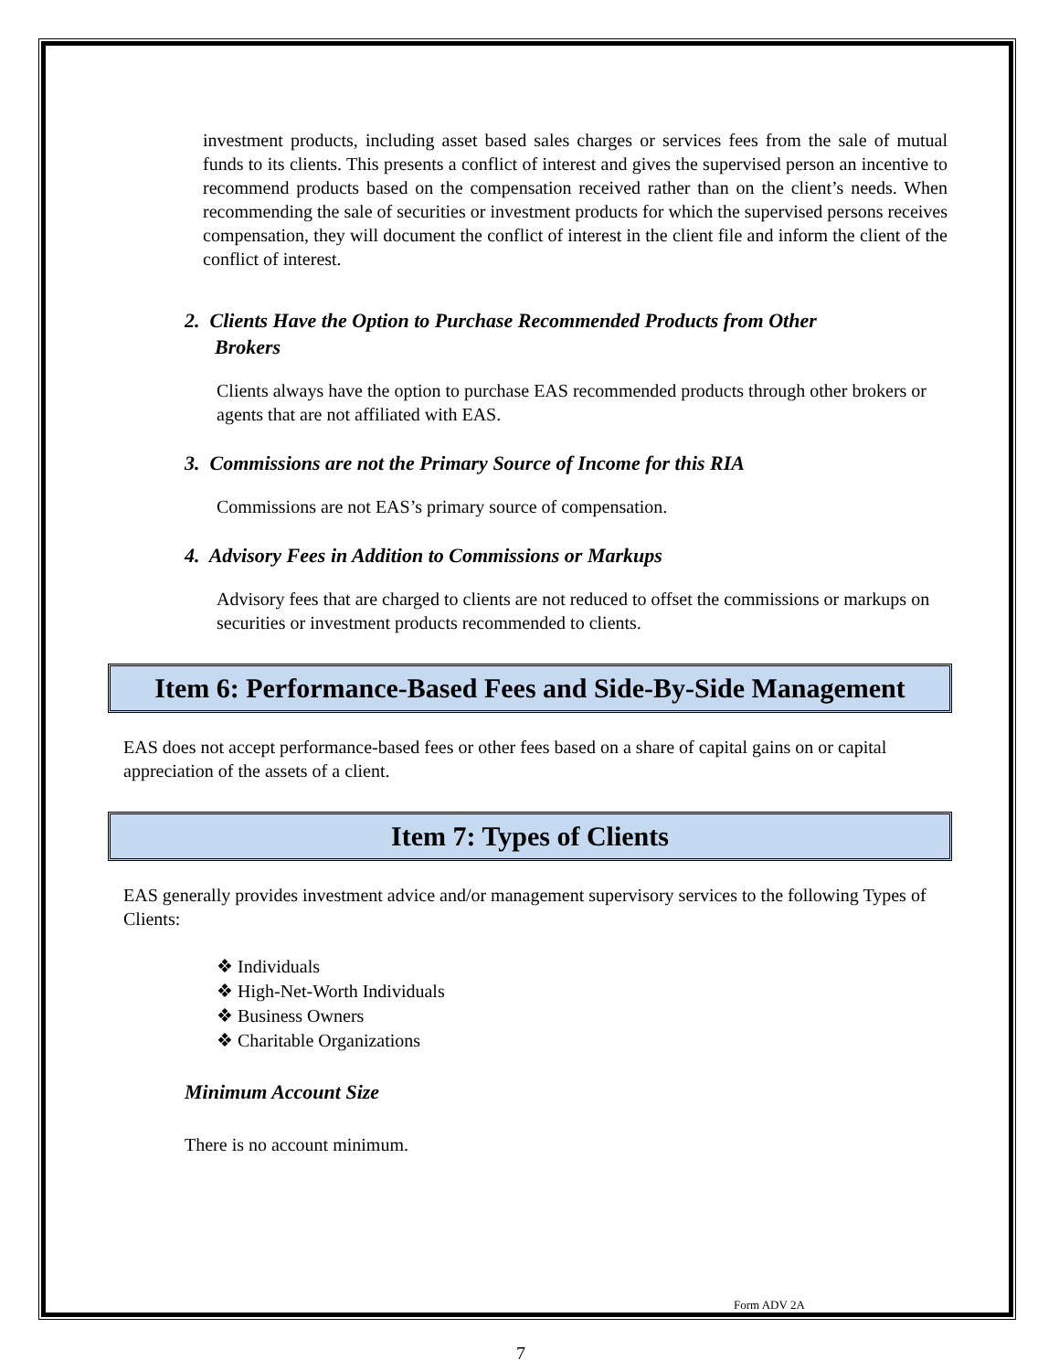investment products, including asset based sales charges or services fees from the sale of mutual funds to its clients. This presents a conflict of interest and gives the supervised person an incentive to recommend products based on the compensation received rather than on the client’s needs. When recommending the sale of securities or investment products for which the supervised persons receives compensation, they will document the conflict of interest in the client file and inform the client of the conflict of interest.
2. Clients Have the Option to Purchase Recommended Products from Other
Brokers
Clients always have the option to purchase EAS recommended products through other brokers or agents that are not affiliated with EAS.
3. Commissions are not the Primary Source of Income for this RIA
Commissions are not EAS’s primary source of compensation.
4. Advisory Fees in Addition to Commissions or Markups
Advisory fees that are charged to clients are not reduced to offset the commissions or markups on securities or investment products recommended to clients.
Item 6: Performance-Based Fees and Side-By-Side Management
EAS does not accept performance-based fees or other fees based on a share of capital gains on or capital appreciation of the assets of a client.
Item 7: Types of Clients
EAS generally provides investment advice and/or management supervisory services to the following Types of Clients:
❖ Individuals
❖ High-Net-Worth Individuals
❖ Business Owners
❖ Charitable Organizations
Minimum Account Size
There is no account minimum.
Form ADV 2A
7